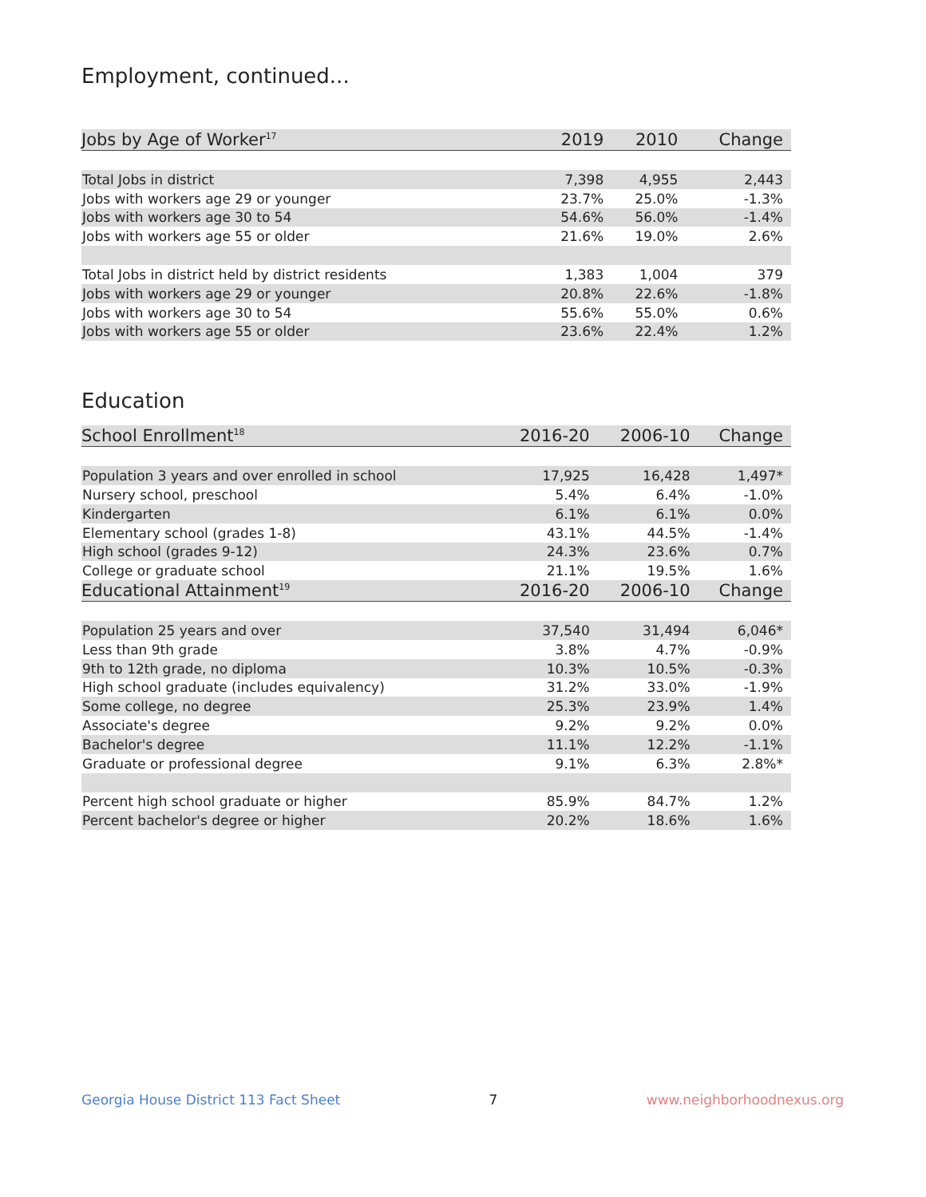Employment, continued...
| Jobs by Age of Worker<sup>17</sup> | 2019 | 2010 | Change |
| --- | --- | --- | --- |
| Total Jobs in district | 7,398 | 4,955 | 2,443 |
| Jobs with workers age 29 or younger | 23.7% | 25.0% | -1.3% |
| Jobs with workers age 30 to 54 | 54.6% | 56.0% | -1.4% |
| Jobs with workers age 55 or older | 21.6% | 19.0% | 2.6% |
| Total Jobs in district held by district residents | 1,383 | 1,004 | 379 |
| Jobs with workers age 29 or younger | 20.8% | 22.6% | -1.8% |
| Jobs with workers age 30 to 54 | 55.6% | 55.0% | 0.6% |
| Jobs with workers age 55 or older | 23.6% | 22.4% | 1.2% |
Education
| School Enrollment<sup>18</sup> | 2016-20 | 2006-10 | Change |
| --- | --- | --- | --- |
| Population 3 years and over enrolled in school | 17,925 | 16,428 | 1,497* |
| Nursery school, preschool | 5.4% | 6.4% | -1.0% |
| Kindergarten | 6.1% | 6.1% | 0.0% |
| Elementary school (grades 1-8) | 43.1% | 44.5% | -1.4% |
| High school (grades 9-12) | 24.3% | 23.6% | 0.7% |
| College or graduate school | 21.1% | 19.5% | 1.6% |
| Educational Attainment<sup>19</sup> | 2016-20 | 2006-10 | Change |
| Population 25 years and over | 37,540 | 31,494 | 6,046* |
| Less than 9th grade | 3.8% | 4.7% | -0.9% |
| 9th to 12th grade, no diploma | 10.3% | 10.5% | -0.3% |
| High school graduate (includes equivalency) | 31.2% | 33.0% | -1.9% |
| Some college, no degree | 25.3% | 23.9% | 1.4% |
| Associate's degree | 9.2% | 9.2% | 0.0% |
| Bachelor's degree | 11.1% | 12.2% | -1.1% |
| Graduate or professional degree | 9.1% | 6.3% | 2.8%* |
| Percent high school graduate or higher | 85.9% | 84.7% | 1.2% |
| Percent bachelor's degree or higher | 20.2% | 18.6% | 1.6% |
Georgia House District 113 Fact Sheet 7 www.neighborhoodnexus.org